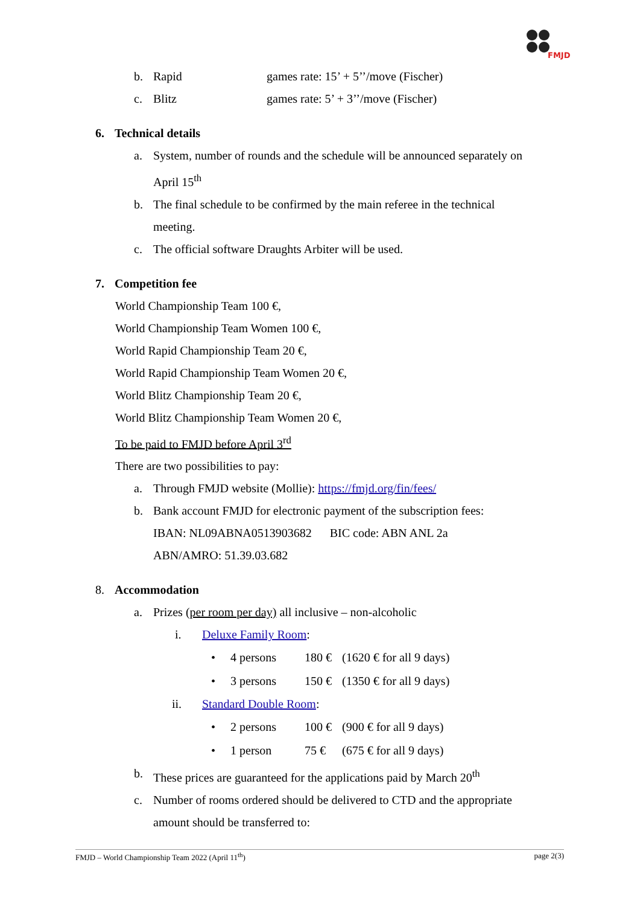FMJD
b. Rapid games rate: 15’ + 5’’/move (Fischer)
c. Blitz games rate: 5’ + 3’’/move (Fischer)
6. Technical details
a. System, number of rounds and the schedule will be announced separately on
April 15<sup>th</sup>
b. The final schedule to be confirmed by the main referee in the technical
meeting.
c. The official software Draughts Arbiter will be used.
7. Competition fee
World Championship Team 100 €,
World Championship Team Women 100 €,
World Rapid Championship Team 20 €,
World Rapid Championship Team Women 20 €,
World Blitz Championship Team 20 €,
World Blitz Championship Team Women 20 €,
To be paid to FMJD before April 3<sup>rd</sup>
There are two possibilities to pay:
a. Through FMJD website (Mollie): https://fmjd.org/fin/fees/
b. Bank account FMJD for electronic payment of the subscription fees:
IBAN: NL09ABNA0513903682 BIC code: ABN ANL 2a
ABN/AMRO: 51.39.03.682
8. Accommodation
a. Prizes (per room per day) all inclusive – non-alcoholic
i. Deluxe Family Room:
• 4 persons 180 € (1620 € for all 9 days)
• 3 persons 150 € (1350 € for all 9 days)
ii. Standard Double Room:
• 2 persons 100 € (900 € for all 9 days)
• 1 person 75 € (675 € for all 9 days)
b. These prices are guaranteed for the applications paid by March 20<sup>th</sup>
c. Number of rooms ordered should be delivered to CTD and the appropriate
amount should be transferred to:
FMJD – World Championship Team 2022 (April 11<sup>th</sup>) page 2(3)